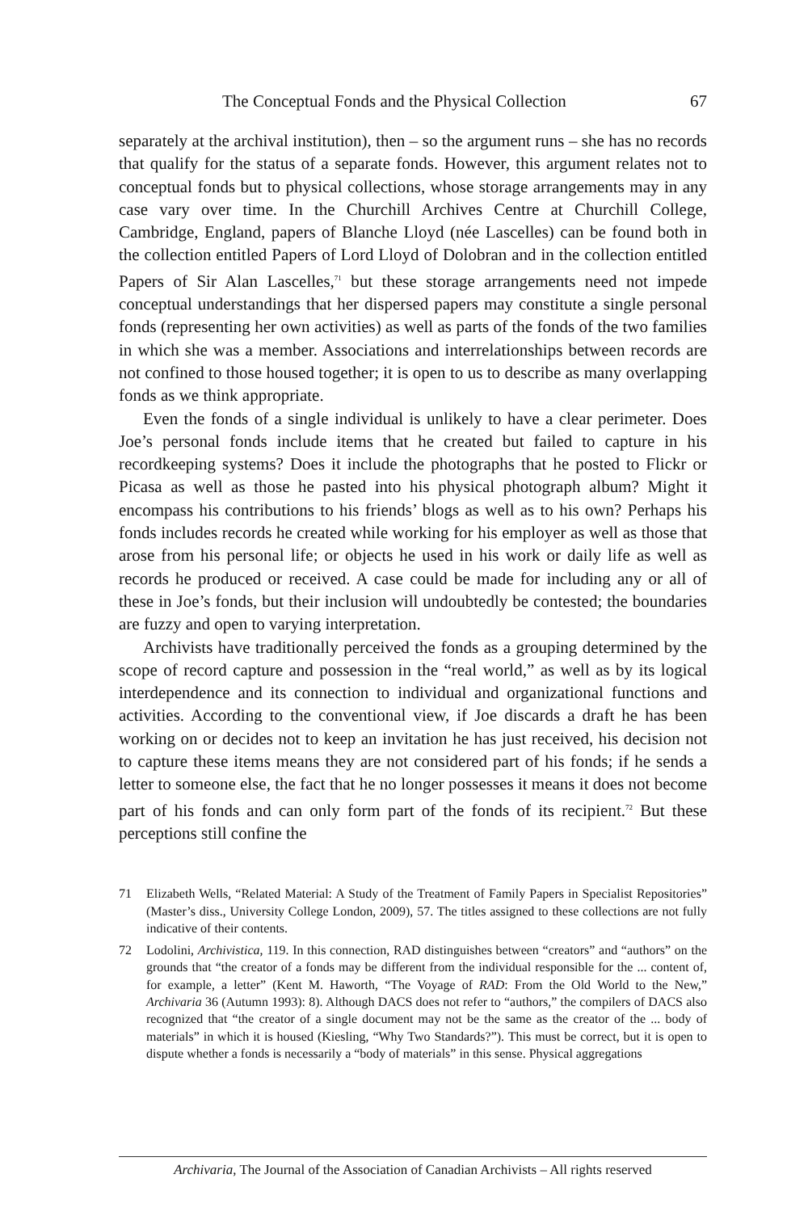The Conceptual Fonds and the Physical Collection 67
separately at the archival institution), then – so the argument runs – she has no records that qualify for the status of a separate fonds. However, this argument relates not to conceptual fonds but to physical collections, whose storage arrangements may in any case vary over time. In the Churchill Archives Centre at Churchill College, Cambridge, England, papers of Blanche Lloyd (née Lascelles) can be found both in the collection entitled Papers of Lord Lloyd of Dolobran and in the collection entitled Papers of Sir Alan Lascelles,<sup>71</sup> but these storage arrangements need not impede conceptual understandings that her dispersed papers may constitute a single personal fonds (representing her own activities) as well as parts of the fonds of the two families in which she was a member. Associations and interrelationships between records are not confined to those housed together; it is open to us to describe as many overlapping fonds as we think appropriate.
Even the fonds of a single individual is unlikely to have a clear perimeter. Does Joe’s personal fonds include items that he created but failed to capture in his recordkeeping systems? Does it include the photographs that he posted to Flickr or Picasa as well as those he pasted into his physical photograph album? Might it encompass his contributions to his friends’ blogs as well as to his own? Perhaps his fonds includes records he created while working for his employer as well as those that arose from his personal life; or objects he used in his work or daily life as well as records he produced or received. A case could be made for including any or all of these in Joe’s fonds, but their inclusion will undoubtedly be contested; the boundaries are fuzzy and open to varying interpretation.
Archivists have traditionally perceived the fonds as a grouping determined by the scope of record capture and possession in the “real world,” as well as by its logical interdependence and its connection to individual and organizational functions and activities. According to the conventional view, if Joe discards a draft he has been working on or decides not to keep an invitation he has just received, his decision not to capture these items means they are not considered part of his fonds; if he sends a letter to someone else, the fact that he no longer possesses it means it does not become part of his fonds and can only form part of the fonds of its recipient.<sup>72</sup> But these perceptions still confine the
71 Elizabeth Wells, “Related Material: A Study of the Treatment of Family Papers in Specialist Repositories” (Master’s diss., University College London, 2009), 57. The titles assigned to these collections are not fully indicative of their contents.
72 Lodolini, Archivistica, 119. In this connection, RAD distinguishes between “creators” and “authors” on the grounds that “the creator of a fonds may be different from the individual responsible for the ... content of, for example, a letter” (Kent M. Haworth, “The Voyage of RAD: From the Old World to the New,” Archivaria 36 (Autumn 1993): 8). Although DACS does not refer to “authors,” the compilers of DACS also recognized that “the creator of a single document may not be the same as the creator of the ... body of materials” in which it is housed (Kiesling, “Why Two Standards?”). This must be correct, but it is open to dispute whether a fonds is necessarily a “body of materials” in this sense. Physical aggregations
Archivaria, The Journal of the Association of Canadian Archivists – All rights reserved